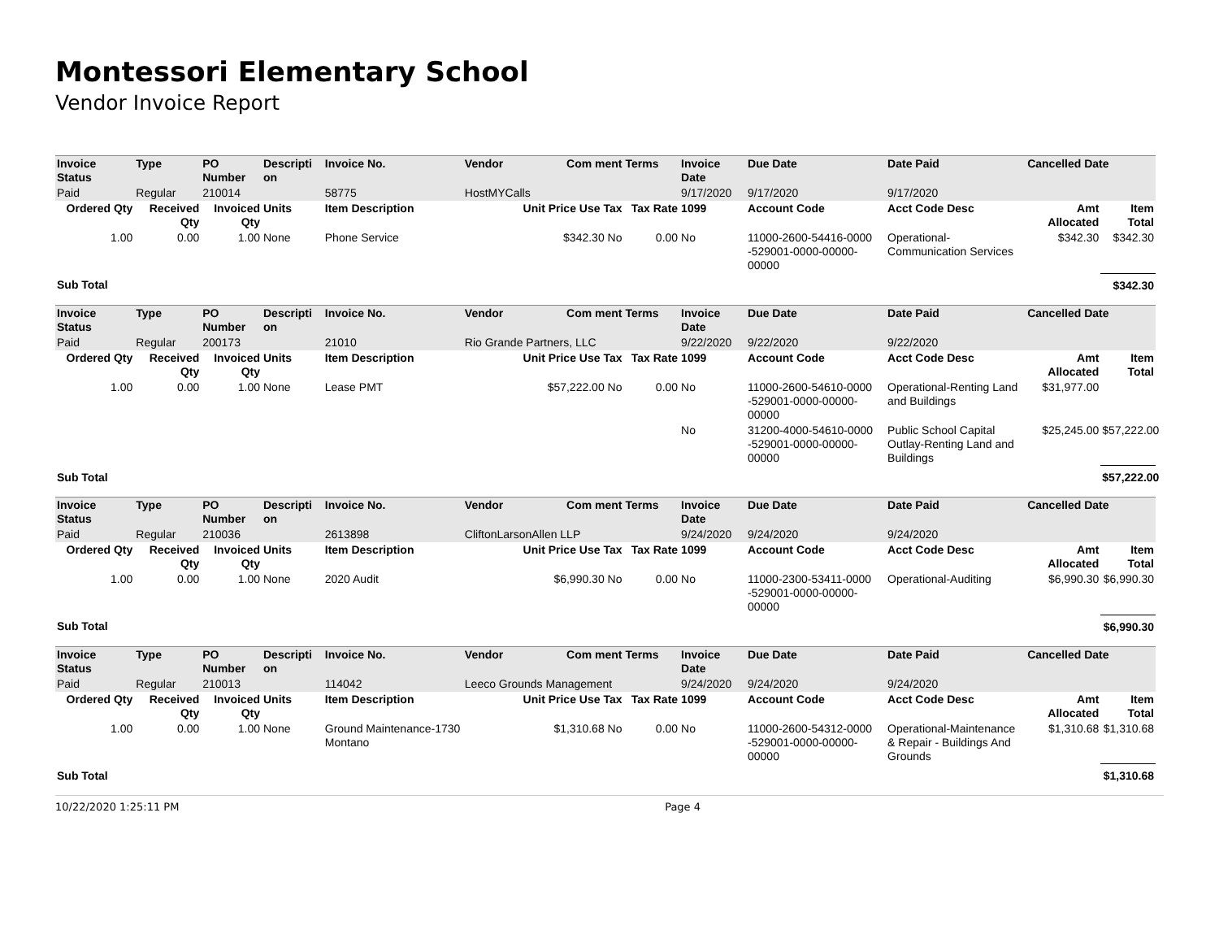Montessori Elementary School
Vendor Invoice Report
| Invoice Status | Type | PO Number | Descripti on | Invoice No. | Vendor | Com ment | Terms | Invoice Date | Due Date | Date Paid | Cancelled Date | |
| --- | --- | --- | --- | --- | --- | --- | --- | --- | --- | --- | --- | --- |
| Paid | Regular | 210014 | | 58775 | HostMYCalls | | | 9/17/2020 | 9/17/2020 | 9/17/2020 | | |
| Ordered Qty | Received Qty | Invoiced Qty | Units | Item Description | Unit Price Use Tax | | Tax Rate | 1099 | Account Code | Acct Code Desc | Amt Allocated | Item Total |
| 1.00 | 0.00 | 1.00 | None | Phone Service | $342.30 No | | 0.00 | No | 11000-2600-54416-0000 -529001-0000-00000-00000 | Operational-Communication Services | $342.30 | $342.30 |
| Sub Total | | | | | | | | | | | | $342.30 |
| Invoice Status | Type | PO Number | Descripti on | Invoice No. | Vendor | Com ment | Terms | Invoice Date | Due Date | Date Paid | Cancelled Date | |
| --- | --- | --- | --- | --- | --- | --- | --- | --- | --- | --- | --- | --- |
| Paid | Regular | 200173 | | 21010 | Rio Grande Partners, LLC | | | 9/22/2020 | 9/22/2020 | 9/22/2020 | | |
| Ordered Qty | Received Qty | Invoiced Qty | Units | Item Description | Unit Price Use Tax | | Tax Rate | 1099 | Account Code | Acct Code Desc | Amt Allocated | Item Total |
| 1.00 | 0.00 | 1.00 | None | Lease PMT | $57,222.00 No | | 0.00 | No | 11000-2600-54610-0000 -529001-0000-00000-00000 | Operational-Renting Land and Buildings | $31,977.00 | |
| | | | | | | | | No | 31200-4000-54610-0000 -529001-0000-00000-00000 | Public School Capital Outlay-Renting Land and Buildings | $25,245.00 | $57,222.00 |
| Sub Total | | | | | | | | | | | | $57,222.00 |
| Invoice Status | Type | PO Number | Descripti on | Invoice No. | Vendor | Com ment | Terms | Invoice Date | Due Date | Date Paid | Cancelled Date | |
| --- | --- | --- | --- | --- | --- | --- | --- | --- | --- | --- | --- | --- |
| Paid | Regular | 210036 | | 2613898 | CliftonLarsonAllen LLP | | | 9/24/2020 | 9/24/2020 | 9/24/2020 | | |
| Ordered Qty | Received Qty | Invoiced Qty | Units | Item Description | Unit Price Use Tax | | Tax Rate | 1099 | Account Code | Acct Code Desc | Amt Allocated | Item Total |
| 1.00 | 0.00 | 1.00 | None | 2020 Audit | $6,990.30 No | | 0.00 | No | 11000-2300-53411-0000 -529001-0000-00000-00000 | Operational-Auditing | $6,990.30 | $6,990.30 |
| Sub Total | | | | | | | | | | | | $6,990.30 |
| Invoice Status | Type | PO Number | Descripti on | Invoice No. | Vendor | Com ment | Terms | Invoice Date | Due Date | Date Paid | Cancelled Date | |
| --- | --- | --- | --- | --- | --- | --- | --- | --- | --- | --- | --- | --- |
| Paid | Regular | 210013 | | 114042 | Leeco Grounds Management | | | 9/24/2020 | 9/24/2020 | 9/24/2020 | | |
| Ordered Qty | Received Qty | Invoiced Qty | Units | Item Description | Unit Price Use Tax | | Tax Rate | 1099 | Account Code | Acct Code Desc | Amt Allocated | Item Total |
| 1.00 | 0.00 | 1.00 | None | Ground Maintenance-1730 Montano | $1,310.68 No | | 0.00 | No | 11000-2600-54312-0000 -529001-0000-00000-00000 | Operational-Maintenance & Repair - Buildings And Grounds | $1,310.68 | $1,310.68 |
| Sub Total | | | | | | | | | | | | $1,310.68 |
10/22/2020 1:25:11 PM Page 4